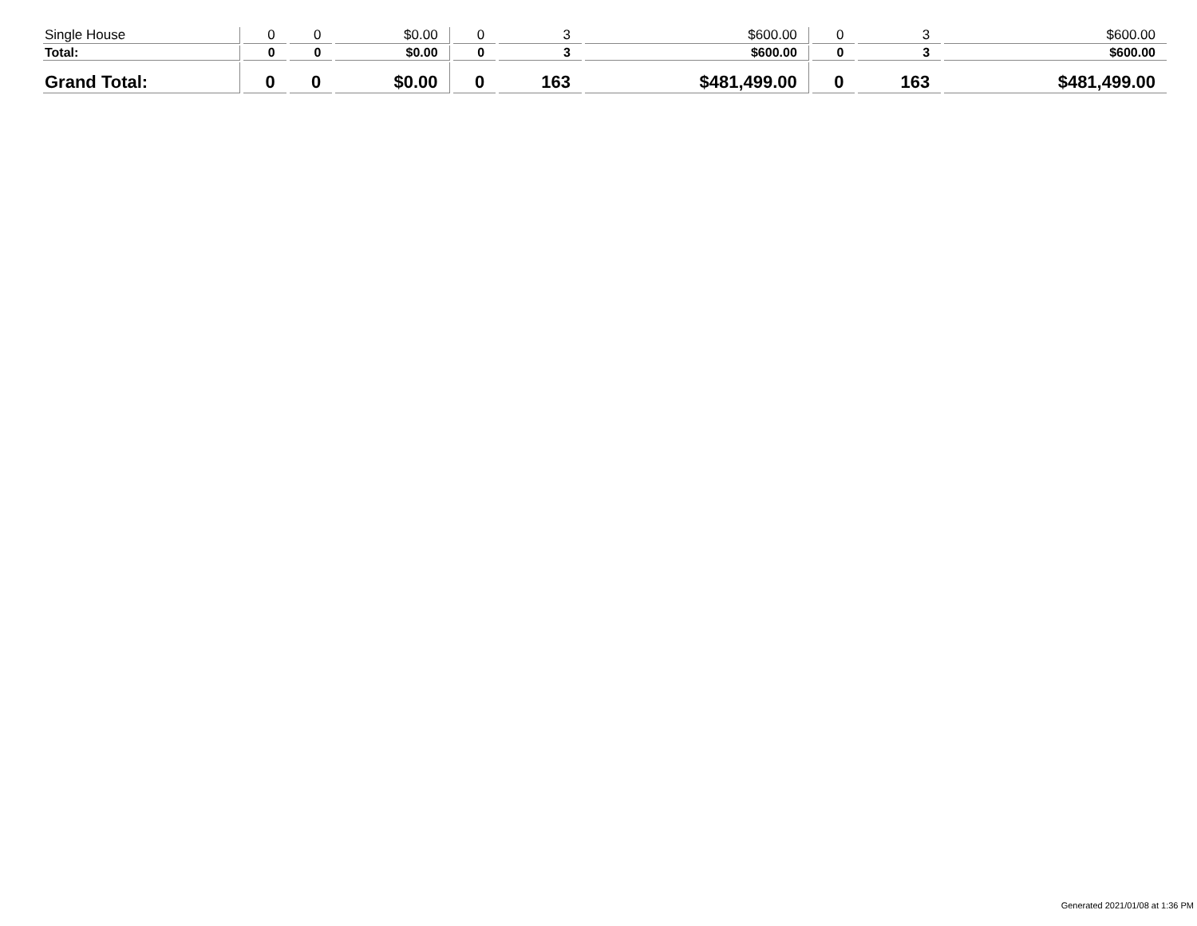| Single House | 0 | 0 | $0.00 | 0 | 3 | $600.00 | 0 | 3 | $600.00 |
| Total: | 0 | 0 | $0.00 | 0 | 3 | $600.00 | 0 | 3 | $600.00 |
| Grand Total: | 0 | 0 | $0.00 | 0 | 163 | $481,499.00 | 0 | 163 | $481,499.00 |
Generated 2021/01/08 at 1:36 PM